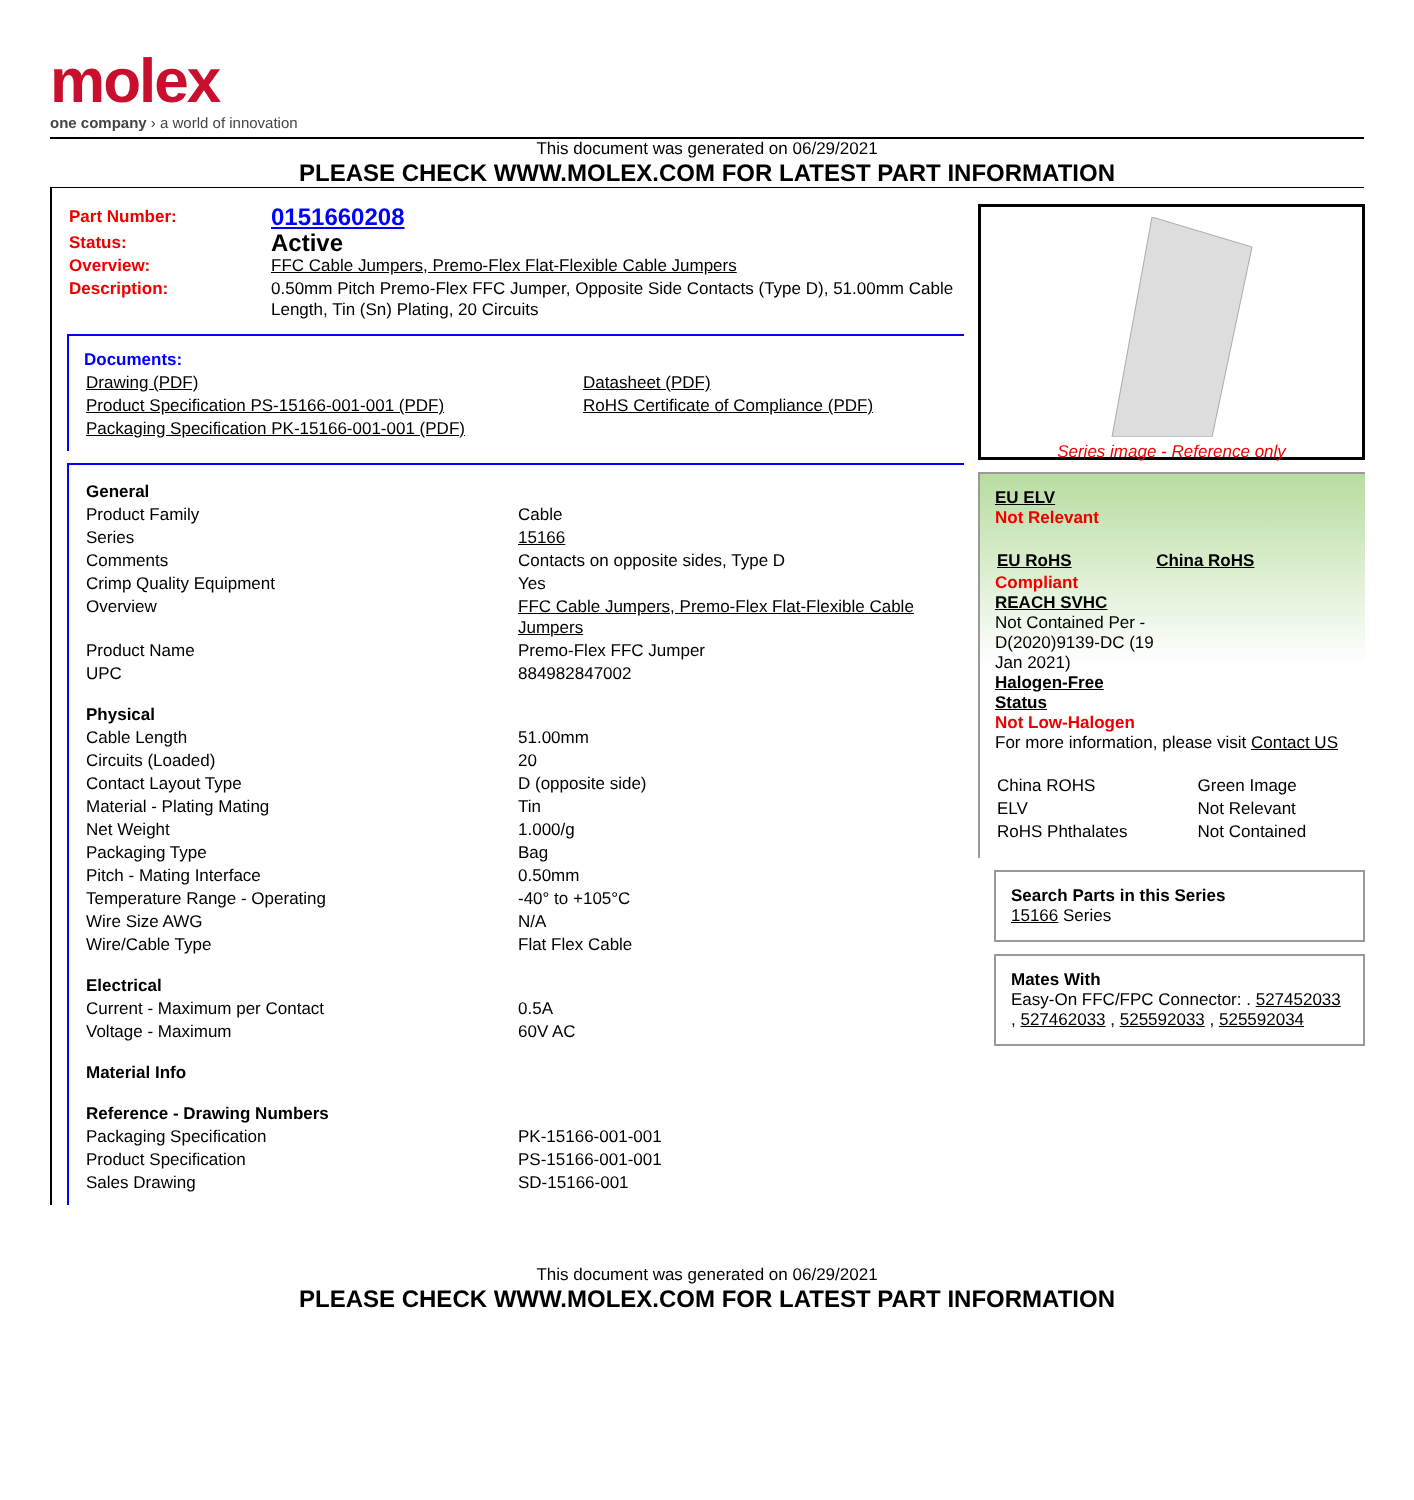molex
one company › a world of innovation
This document was generated on 06/29/2021
PLEASE CHECK WWW.MOLEX.COM FOR LATEST PART INFORMATION
| Part Number: | 0151660208 |
| Status: | Active |
| Overview: | FFC Cable Jumpers, Premo-Flex Flat-Flexible Cable Jumpers |
| Description: | 0.50mm Pitch Premo-Flex FFC Jumper, Opposite Side Contacts (Type D), 51.00mm Cable Length, Tin (Sn) Plating, 20 Circuits |
Documents:
| Drawing (PDF) | Datasheet (PDF) |
| Product Specification PS-15166-001-001 (PDF) | RoHS Certificate of Compliance (PDF) |
| Packaging Specification PK-15166-001-001 (PDF) | |
| General | |
| Product Family | Cable |
| Series | 15166 |
| Comments | Contacts on opposite sides, Type D |
| Crimp Quality Equipment | Yes |
| Overview | FFC Cable Jumpers, Premo-Flex Flat-Flexible Cable Jumpers |
| Product Name | Premo-Flex FFC Jumper |
| UPC | 884982847002 |
| Physical | |
| Cable Length | 51.00mm |
| Circuits (Loaded) | 20 |
| Contact Layout Type | D (opposite side) |
| Material - Plating Mating | Tin |
| Net Weight | 1.000/g |
| Packaging Type | Bag |
| Pitch - Mating Interface | 0.50mm |
| Temperature Range - Operating | -40° to +105°C |
| Wire Size AWG | N/A |
| Wire/Cable Type | Flat Flex Cable |
| Electrical | |
| Current - Maximum per Contact | 0.5A |
| Voltage - Maximum | 60V AC |
| Material Info | |
| Reference - Drawing Numbers | |
| Packaging Specification | PK-15166-001-001 |
| Product Specification | PS-15166-001-001 |
| Sales Drawing | SD-15166-001 |
Series image - Reference only
EU ELV
Not Relevant
| EU RoHS | China RoHS |
Compliant
REACH SVHC
Not Contained Per -
D(2020)9139-DC (19
Jan 2021)
Halogen-Free
Status
Not Low-Halogen
For more information, please visit Contact US
| China ROHS | Green Image |
| ELV | Not Relevant |
| RoHS Phthalates | Not Contained |
Search Parts in this Series
15166 Series
Mates With
Easy-On FFC/FPC Connector: . 527452033 , 527462033 , 525592033 , 525592034
This document was generated on 06/29/2021
PLEASE CHECK WWW.MOLEX.COM FOR LATEST PART INFORMATION